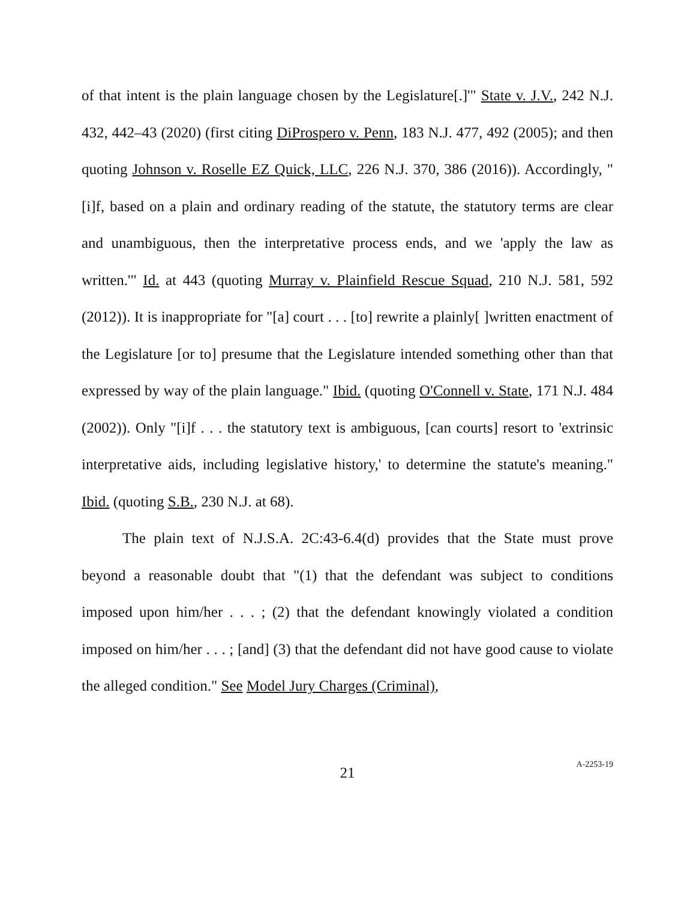of that intent is the plain language chosen by the Legislature[.]'" State v. J.V., 242 N.J. 432, 442–43 (2020) (first citing DiProspero v. Penn, 183 N.J. 477, 492 (2005); and then quoting Johnson v. Roselle EZ Quick, LLC, 226 N.J. 370, 386 (2016)). Accordingly, "[i]f, based on a plain and ordinary reading of the statute, the statutory terms are clear and unambiguous, then the interpretative process ends, and we 'apply the law as written.'" Id. at 443 (quoting Murray v. Plainfield Rescue Squad, 210 N.J. 581, 592 (2012)). It is inappropriate for "[a] court . . . [to] rewrite a plainly[ ]written enactment of the Legislature [or to] presume that the Legislature intended something other than that expressed by way of the plain language." Ibid. (quoting O'Connell v. State, 171 N.J. 484 (2002)). Only "[i]f . . . the statutory text is ambiguous, [can courts] resort to 'extrinsic interpretative aids, including legislative history,' to determine the statute's meaning." Ibid. (quoting S.B., 230 N.J. at 68).
The plain text of N.J.S.A. 2C:43-6.4(d) provides that the State must prove beyond a reasonable doubt that "(1) that the defendant was subject to conditions imposed upon him/her . . . ; (2) that the defendant knowingly violated a condition imposed on him/her . . . ; [and] (3) that the defendant did not have good cause to violate the alleged condition." See Model Jury Charges (Criminal),
21
A-2253-19